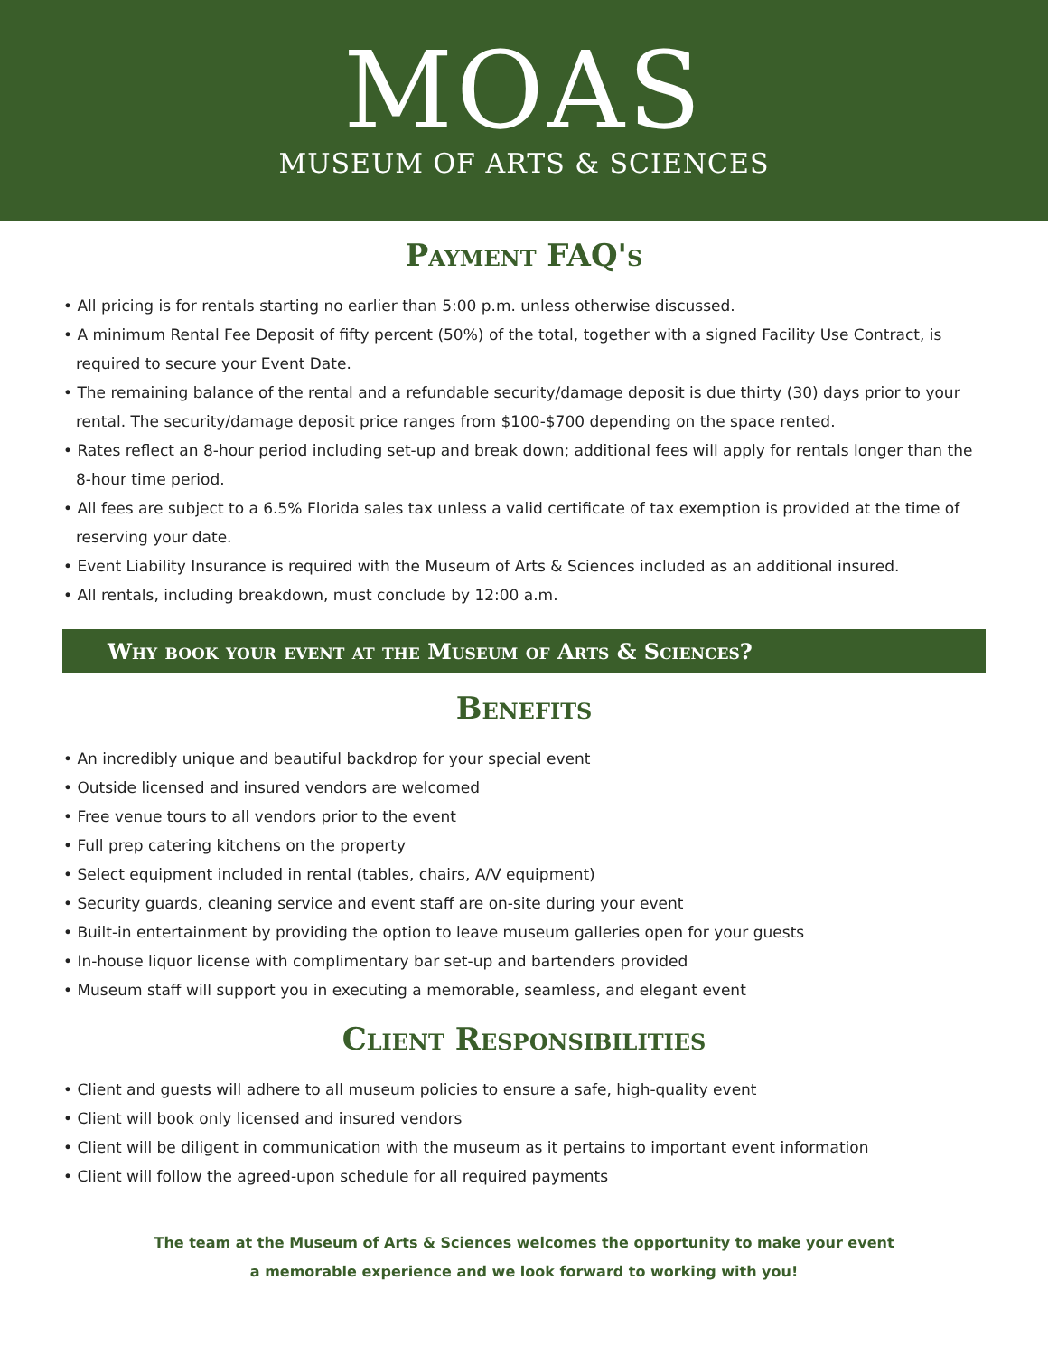MOAS
MUSEUM OF ARTS & SCIENCES
Payment FAQ's
• All pricing is for rentals starting no earlier than 5:00 p.m. unless otherwise discussed.
• A minimum Rental Fee Deposit of fifty percent (50%) of the total, together with a signed Facility Use Contract, is required to secure your Event Date.
• The remaining balance of the rental and a refundable security/damage deposit is due thirty (30) days prior to your rental. The security/damage deposit price ranges from $100-$700 depending on the space rented.
• Rates reflect an 8-hour period including set-up and break down; additional fees will apply for rentals longer than the 8-hour time period.
• All fees are subject to a 6.5% Florida sales tax unless a valid certificate of tax exemption is provided at the time of reserving your date.
• Event Liability Insurance is required with the Museum of Arts & Sciences included as an additional insured.
• All rentals, including breakdown, must conclude by 12:00 a.m.
Why book your event at the Museum of Arts & Sciences?
Benefits
• An incredibly unique and beautiful backdrop for your special event
• Outside licensed and insured vendors are welcomed
• Free venue tours to all vendors prior to the event
• Full prep catering kitchens on the property
• Select equipment included in rental (tables, chairs, A/V equipment)
• Security guards, cleaning service and event staff are on-site during your event
• Built-in entertainment by providing the option to leave museum galleries open for your guests
• In-house liquor license with complimentary bar set-up and bartenders provided
• Museum staff will support you in executing a memorable, seamless, and elegant event
Client Responsibilities
• Client and guests will adhere to all museum policies to ensure a safe, high-quality event
• Client will book only licensed and insured vendors
• Client will be diligent in communication with the museum as it pertains to important event information
• Client will follow the agreed-upon schedule for all required payments
The team at the Museum of Arts & Sciences welcomes the opportunity to make your event
a memorable experience and we look forward to working with you!